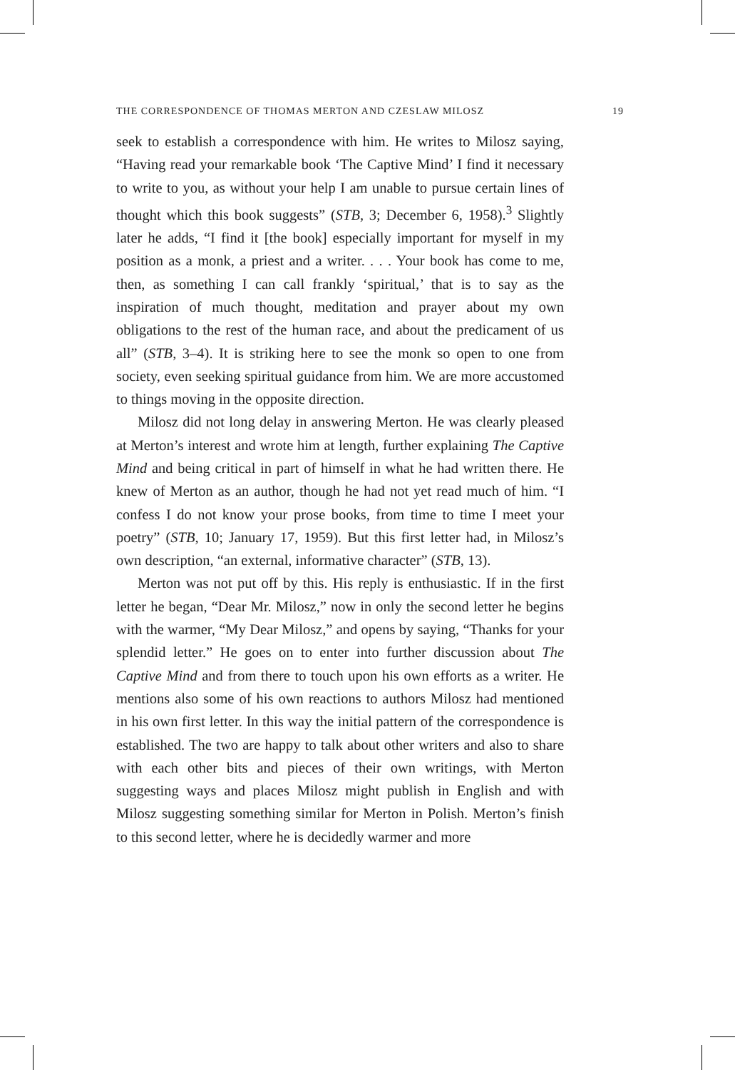THE CORRESPONDENCE OF THOMAS MERTON AND CZESLAW MILOSZ 19
seek to establish a correspondence with him. He writes to Milosz saying, “Having read your remarkable book ‘The Captive Mind’ I find it necessary to write to you, as without your help I am unable to pursue certain lines of thought which this book suggests” (STB, 3; December 6, 1958).<sup>3</sup> Slightly later he adds, “I find it [the book] especially important for myself in my position as a monk, a priest and a writer. . . . Your book has come to me, then, as something I can call frankly ‘spiritual,’ that is to say as the inspiration of much thought, meditation and prayer about my own obligations to the rest of the human race, and about the predicament of us all” (STB, 3–4). It is striking here to see the monk so open to one from society, even seeking spiritual guidance from him. We are more accustomed to things moving in the opposite direction.
Milosz did not long delay in answering Merton. He was clearly pleased at Merton’s interest and wrote him at length, further explaining The Captive Mind and being critical in part of himself in what he had written there. He knew of Merton as an author, though he had not yet read much of him. “I confess I do not know your prose books, from time to time I meet your poetry” (STB, 10; January 17, 1959). But this first letter had, in Milosz’s own description, “an external, informative character” (STB, 13).
Merton was not put off by this. His reply is enthusiastic. If in the first letter he began, “Dear Mr. Milosz,” now in only the second letter he begins with the warmer, “My Dear Milosz,” and opens by saying, “Thanks for your splendid letter.” He goes on to enter into further discussion about The Captive Mind and from there to touch upon his own efforts as a writer. He mentions also some of his own reactions to authors Milosz had mentioned in his own first letter. In this way the initial pattern of the correspondence is established. The two are happy to talk about other writers and also to share with each other bits and pieces of their own writings, with Merton suggesting ways and places Milosz might publish in English and with Milosz suggesting something similar for Merton in Polish. Merton’s finish to this second letter, where he is decidedly warmer and more